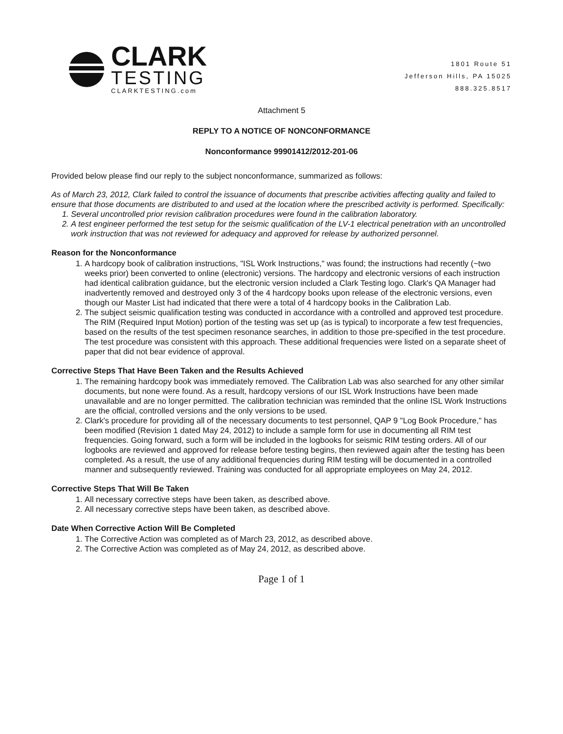CLARK
TESTING
CLARKTESTING.com
1801 Route 51
Jefferson Hills, PA 15025
888.325.8517
Attachment 5
REPLY TO A NOTICE OF NONCONFORMANCE
Nonconformance 99901412/2012-201-06
Provided below please find our reply to the subject nonconformance, summarized as follows:
As of March 23, 2012, Clark failed to control the issuance of documents that prescribe activities affecting quality and failed to ensure that those documents are distributed to and used at the location where the prescribed activity is performed. Specifically:
1. Several uncontrolled prior revision calibration procedures were found in the calibration laboratory.
2. A test engineer performed the test setup for the seismic qualification of the LV-1 electrical penetration with an uncontrolled work instruction that was not reviewed for adequacy and approved for release by authorized personnel.
Reason for the Nonconformance
1. A hardcopy book of calibration instructions, "ISL Work Instructions," was found; the instructions had recently (~two weeks prior) been converted to online (electronic) versions. The hardcopy and electronic versions of each instruction had identical calibration guidance, but the electronic version included a Clark Testing logo. Clark's QA Manager had inadvertently removed and destroyed only 3 of the 4 hardcopy books upon release of the electronic versions, even though our Master List had indicated that there were a total of 4 hardcopy books in the Calibration Lab.
2. The subject seismic qualification testing was conducted in accordance with a controlled and approved test procedure. The RIM (Required Input Motion) portion of the testing was set up (as is typical) to incorporate a few test frequencies, based on the results of the test specimen resonance searches, in addition to those pre-specified in the test procedure. The test procedure was consistent with this approach. These additional frequencies were listed on a separate sheet of paper that did not bear evidence of approval.
Corrective Steps That Have Been Taken and the Results Achieved
1. The remaining hardcopy book was immediately removed. The Calibration Lab was also searched for any other similar documents, but none were found. As a result, hardcopy versions of our ISL Work Instructions have been made unavailable and are no longer permitted. The calibration technician was reminded that the online ISL Work Instructions are the official, controlled versions and the only versions to be used.
2. Clark's procedure for providing all of the necessary documents to test personnel, QAP 9 "Log Book Procedure," has been modified (Revision 1 dated May 24, 2012) to include a sample form for use in documenting all RIM test frequencies. Going forward, such a form will be included in the logbooks for seismic RIM testing orders. All of our logbooks are reviewed and approved for release before testing begins, then reviewed again after the testing has been completed. As a result, the use of any additional frequencies during RIM testing will be documented in a controlled manner and subsequently reviewed. Training was conducted for all appropriate employees on May 24, 2012.
Corrective Steps That Will Be Taken
1. All necessary corrective steps have been taken, as described above.
2. All necessary corrective steps have been taken, as described above.
Date When Corrective Action Will Be Completed
1. The Corrective Action was completed as of March 23, 2012, as described above.
2. The Corrective Action was completed as of May 24, 2012, as described above.
Page 1 of 1